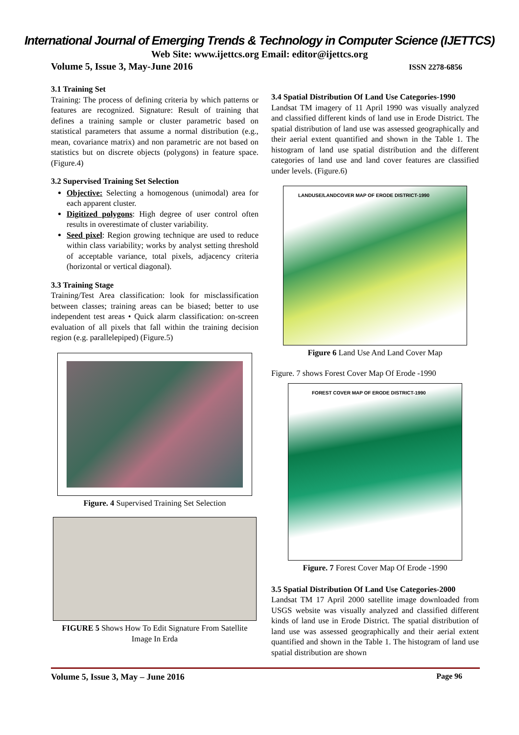International Journal of Emerging Trends & Technology in Computer Science (IJETTCS)
Web Site: www.ijettcs.org Email: editor@ijettcs.org
Volume 5, Issue 3, May-June 2016 ISSN 2278-6856
3.1 Training Set
Training: The process of defining criteria by which patterns or features are recognized. Signature: Result of training that defines a training sample or cluster parametric based on statistical parameters that assume a normal distribution (e.g., mean, covariance matrix) and non parametric are not based on statistics but on discrete objects (polygons) in feature space. (Figure.4)
3.2 Supervised Training Set Selection
Objective: Selecting a homogenous (unimodal) area for each apparent cluster.
Digitized polygons: High degree of user control often results in overestimate of cluster variability.
Seed pixel: Region growing technique are used to reduce within class variability; works by analyst setting threshold of acceptable variance, total pixels, adjacency criteria (horizontal or vertical diagonal).
3.3 Training Stage
Training/Test Area classification: look for misclassification between classes; training areas can be biased; better to use independent test areas • Quick alarm classification: on-screen evaluation of all pixels that fall within the training decision region (e.g. parallelepiped) (Figure.5)
Figure. 4 Supervised Training Set Selection
FIGURE 5 Shows How To Edit Signature From Satellite Image In Erda
3.4 Spatial Distribution Of Land Use Categories-1990
Landsat TM imagery of 11 April 1990 was visually analyzed and classified different kinds of land use in Erode District. The spatial distribution of land use was assessed geographically and their aerial extent quantified and shown in the Table 1. The histogram of land use spatial distribution and the different categories of land use and land cover features are classified under levels. (Figure.6)
LANDUSE/LANDCOVER MAP OF ERODE DISTRICT-1990
Figure 6 Land Use And Land Cover Map
Figure. 7 shows Forest Cover Map Of Erode -1990
FOREST COVER MAP OF ERODE DISTRICT-1990
Figure. 7 Forest Cover Map Of Erode -1990
3.5 Spatial Distribution Of Land Use Categories-2000
Landsat TM 17 April 2000 satellite image downloaded from USGS website was visually analyzed and classified different kinds of land use in Erode District. The spatial distribution of land use was assessed geographically and their aerial extent quantified and shown in the Table 1. The histogram of land use spatial distribution are shown
Volume 5, Issue 3, May – June 2016 Page 96